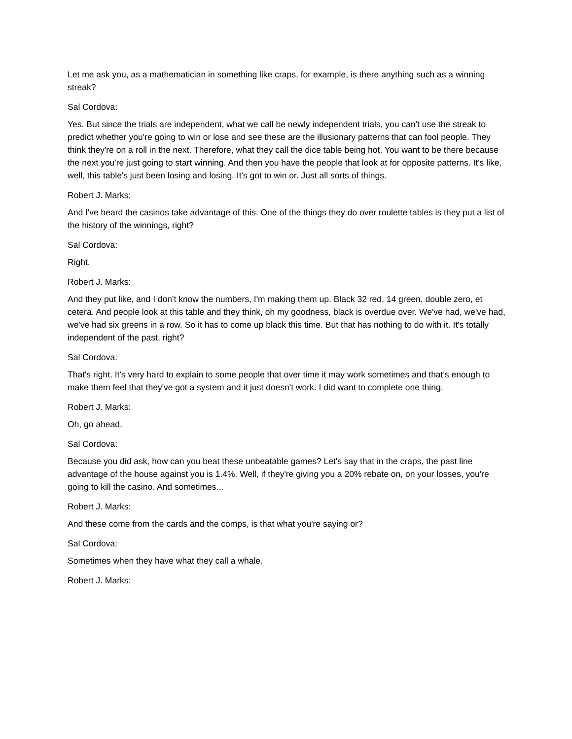Let me ask you, as a mathematician in something like craps, for example, is there anything such as a winning streak?
Sal Cordova:
Yes. But since the trials are independent, what we call be newly independent trials, you can't use the streak to predict whether you're going to win or lose and see these are the illusionary patterns that can fool people. They think they're on a roll in the next. Therefore, what they call the dice table being hot. You want to be there because the next you're just going to start winning. And then you have the people that look at for opposite patterns. It's like, well, this table's just been losing and losing. It's got to win or. Just all sorts of things.
Robert J. Marks:
And I've heard the casinos take advantage of this. One of the things they do over roulette tables is they put a list of the history of the winnings, right?
Sal Cordova:
Right.
Robert J. Marks:
And they put like, and I don't know the numbers, I'm making them up. Black 32 red, 14 green, double zero, et cetera. And people look at this table and they think, oh my goodness, black is overdue over. We've had, we've had, we've had six greens in a row. So it has to come up black this time. But that has nothing to do with it. It's totally independent of the past, right?
Sal Cordova:
That's right. It's very hard to explain to some people that over time it may work sometimes and that's enough to make them feel that they've got a system and it just doesn't work. I did want to complete one thing.
Robert J. Marks:
Oh, go ahead.
Sal Cordova:
Because you did ask, how can you beat these unbeatable games? Let's say that in the craps, the past line advantage of the house against you is 1.4%. Well, if they're giving you a 20% rebate on, on your losses, you're going to kill the casino. And sometimes...
Robert J. Marks:
And these come from the cards and the comps, is that what you're saying or?
Sal Cordova:
Sometimes when they have what they call a whale.
Robert J. Marks: